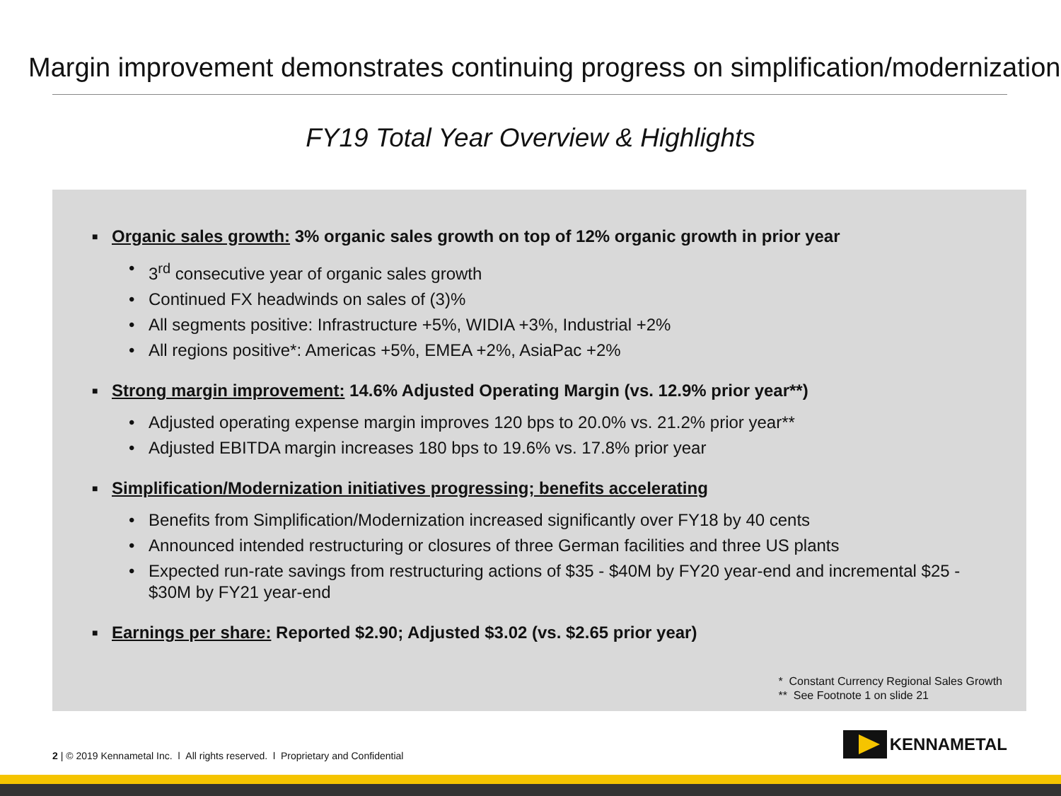Margin improvement demonstrates continuing progress on simplification/modernization
FY19 Total Year Overview & Highlights
■ Organic sales growth: 3% organic sales growth on top of 12% organic growth in prior year
• 3<sup>rd</sup> consecutive year of organic sales growth
• Continued FX headwinds on sales of (3)%
• All segments positive: Infrastructure +5%, WIDIA +3%, Industrial +2%
• All regions positive*: Americas +5%, EMEA +2%, AsiaPac +2%
■ Strong margin improvement: 14.6% Adjusted Operating Margin (vs. 12.9% prior year**)
• Adjusted operating expense margin improves 120 bps to 20.0% vs. 21.2% prior year**
• Adjusted EBITDA margin increases 180 bps to 19.6% vs. 17.8% prior year
■ Simplification/Modernization initiatives progressing; benefits accelerating
• Benefits from Simplification/Modernization increased significantly over FY18 by 40 cents
• Announced intended restructuring or closures of three German facilities and three US plants
• Expected run-rate savings from restructuring actions of $35 - $40M by FY20 year-end and incremental $25 - $30M by FY21 year-end
■ Earnings per share: Reported $2.90; Adjusted $3.02 (vs. $2.65 prior year)
* Constant Currency Regional Sales Growth
** See Footnote 1 on slide 21
2 | © 2019 Kennametal Inc. l All rights reserved. l Proprietary and Confidential
KENNAMETAL